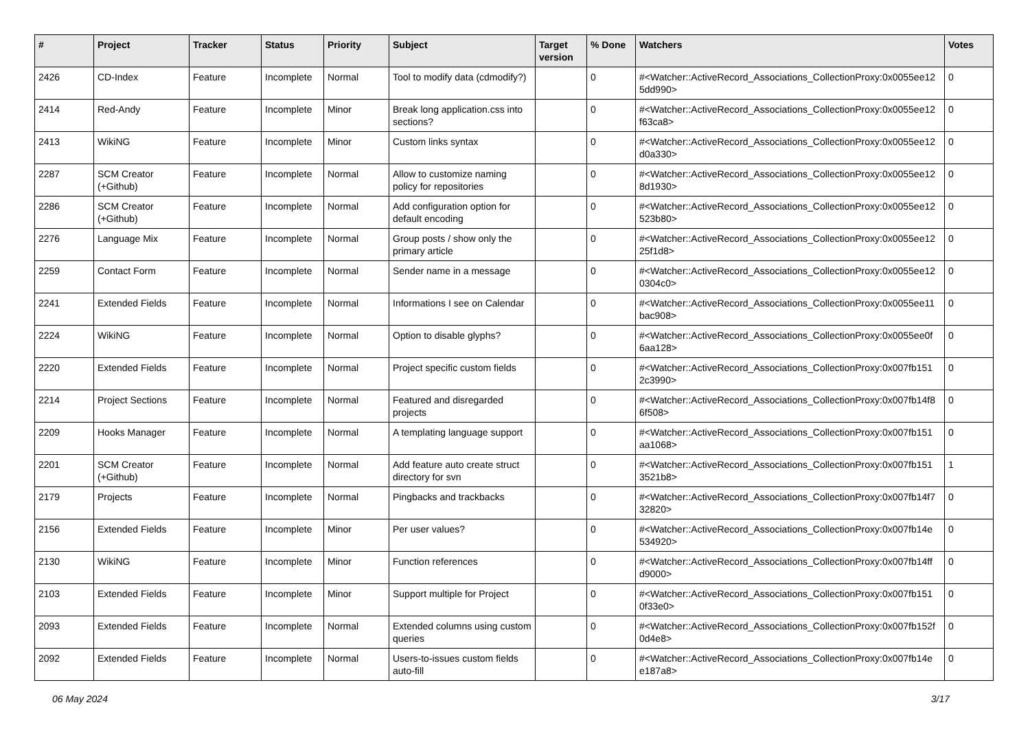| # | Project | Tracker | Status | Priority | Subject | Target version | % Done | Watchers | Votes |
| --- | --- | --- | --- | --- | --- | --- | --- | --- | --- |
| 2426 | CD-Index | Feature | Incomplete | Normal | Tool to modify data (cdmodify?) | | 0 | #<Watcher::ActiveRecord_Associations_CollectionProxy:0x0055ee12 5dd990> | 0 |
| 2414 | Red-Andy | Feature | Incomplete | Minor | Break long application.css into sections? | | 0 | #<Watcher::ActiveRecord_Associations_CollectionProxy:0x0055ee12 f63ca8> | 0 |
| 2413 | WikiNG | Feature | Incomplete | Minor | Custom links syntax | | 0 | #<Watcher::ActiveRecord_Associations_CollectionProxy:0x0055ee12 d0a330> | 0 |
| 2287 | SCM Creator (+Github) | Feature | Incomplete | Normal | Allow to customize naming policy for repositories | | 0 | #<Watcher::ActiveRecord_Associations_CollectionProxy:0x0055ee12 8d1930> | 0 |
| 2286 | SCM Creator (+Github) | Feature | Incomplete | Normal | Add configuration option for default encoding | | 0 | #<Watcher::ActiveRecord_Associations_CollectionProxy:0x0055ee12 523b80> | 0 |
| 2276 | Language Mix | Feature | Incomplete | Normal | Group posts / show only the primary article | | 0 | #<Watcher::ActiveRecord_Associations_CollectionProxy:0x0055ee12 25f1d8> | 0 |
| 2259 | Contact Form | Feature | Incomplete | Normal | Sender name in a message | | 0 | #<Watcher::ActiveRecord_Associations_CollectionProxy:0x0055ee12 0304c0> | 0 |
| 2241 | Extended Fields | Feature | Incomplete | Normal | Informations I see on Calendar | | 0 | #<Watcher::ActiveRecord_Associations_CollectionProxy:0x0055ee11 bac908> | 0 |
| 2224 | WikiNG | Feature | Incomplete | Normal | Option to disable glyphs? | | 0 | #<Watcher::ActiveRecord_Associations_CollectionProxy:0x0055ee0f 6aa128> | 0 |
| 2220 | Extended Fields | Feature | Incomplete | Normal | Project specific custom fields | | 0 | #<Watcher::ActiveRecord_Associations_CollectionProxy:0x007fb151 2c3990> | 0 |
| 2214 | Project Sections | Feature | Incomplete | Normal | Featured and disregarded projects | | 0 | #<Watcher::ActiveRecord_Associations_CollectionProxy:0x007fb14f8 6f508> | 0 |
| 2209 | Hooks Manager | Feature | Incomplete | Normal | A templating language support | | 0 | #<Watcher::ActiveRecord_Associations_CollectionProxy:0x007fb151 aa1068> | 0 |
| 2201 | SCM Creator (+Github) | Feature | Incomplete | Normal | Add feature auto create struct directory for svn | | 0 | #<Watcher::ActiveRecord_Associations_CollectionProxy:0x007fb151 3521b8> | 1 |
| 2179 | Projects | Feature | Incomplete | Normal | Pingbacks and trackbacks | | 0 | #<Watcher::ActiveRecord_Associations_CollectionProxy:0x007fb14f7 32820> | 0 |
| 2156 | Extended Fields | Feature | Incomplete | Minor | Per user values? | | 0 | #<Watcher::ActiveRecord_Associations_CollectionProxy:0x007fb14e 534920> | 0 |
| 2130 | WikiNG | Feature | Incomplete | Minor | Function references | | 0 | #<Watcher::ActiveRecord_Associations_CollectionProxy:0x007fb14ff d9000> | 0 |
| 2103 | Extended Fields | Feature | Incomplete | Minor | Support multiple for Project | | 0 | #<Watcher::ActiveRecord_Associations_CollectionProxy:0x007fb151 0f33e0> | 0 |
| 2093 | Extended Fields | Feature | Incomplete | Normal | Extended columns using custom queries | | 0 | #<Watcher::ActiveRecord_Associations_CollectionProxy:0x007fb152f 0d4e8> | 0 |
| 2092 | Extended Fields | Feature | Incomplete | Normal | Users-to-issues custom fields auto-fill | | 0 | #<Watcher::ActiveRecord_Associations_CollectionProxy:0x007fb14e e187a8> | 0 |
06 May 2024 3/17